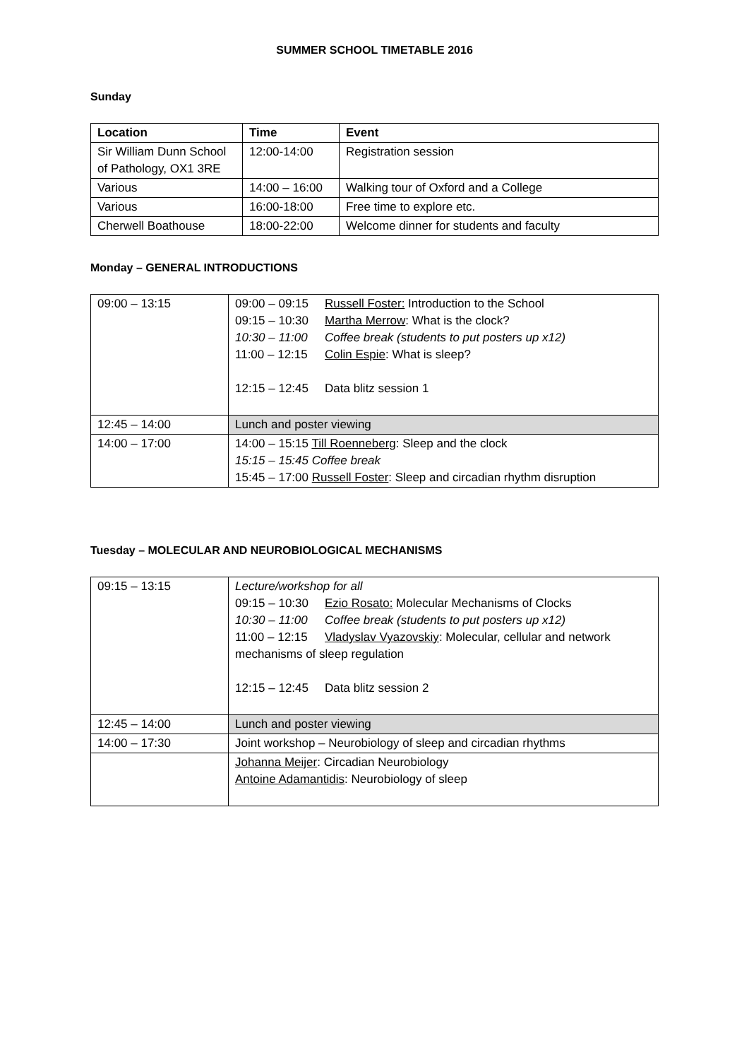SUMMER SCHOOL TIMETABLE 2016
Sunday
| Location | Time | Event |
| --- | --- | --- |
| Sir William Dunn School of Pathology, OX1 3RE | 12:00-14:00 | Registration session |
| Various | 14:00 – 16:00 | Walking tour of Oxford and a College |
| Various | 16:00-18:00 | Free time to explore etc. |
| Cherwell Boathouse | 18:00-22:00 | Welcome dinner for students and faculty |
Monday – GENERAL INTRODUCTIONS
| 09:00 – 13:15 | 09:00 – 09:15 Russell Foster: Introduction to the School 09:15 – 10:30 Martha Merrow : What is the clock? 10:30 – 11:00 Coffee break (students to put posters up x12) 11:00 – 12:15 Colin Espie : What is sleep? 12:15 – 12:45 Data blitz session 1 |
| 12:45 – 14:00 | Lunch and poster viewing |
| 14:00 – 17:00 | 14:00 – 15:15 Till Roenneberg : Sleep and the clock 15:15 – 15:45 Coffee break 15:45 – 17:00 Russell Foster : Sleep and circadian rhythm disruption |
Tuesday – MOLECULAR AND NEUROBIOLOGICAL MECHANISMS
| 09:15 – 13:15 | Lecture/workshop for all 09:15 – 10:30 Ezio Rosato: Molecular Mechanisms of Clocks 10:30 – 11:00 Coffee break (students to put posters up x12) 11:00 – 12:15 Vladyslav Vyazovskiy : Molecular, cellular and network mechanisms of sleep regulation 12:15 – 12:45 Data blitz session 2 |
| 12:45 – 14:00 | Lunch and poster viewing |
| 14:00 – 17:30 | Joint workshop – Neurobiology of sleep and circadian rhythms |
| | Johanna Meijer : Circadian Neurobiology Antoine Adamantidis : Neurobiology of sleep |